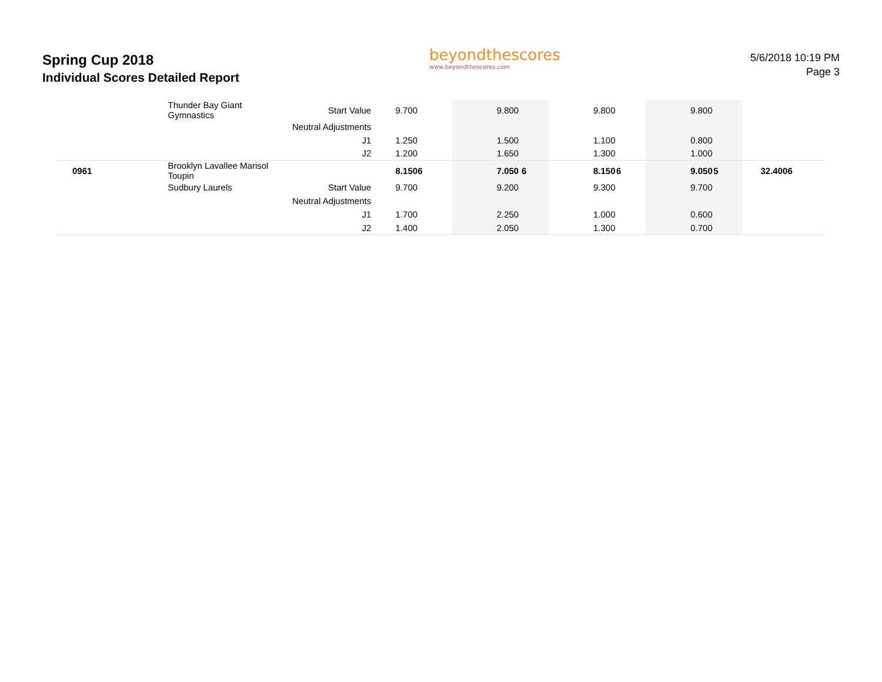Spring Cup 2018
Individual Scores Detailed Report
beyondthescores
www.beyondthescores.com
5/6/2018 10:19 PM
Page 3
| | Thunder Bay Giant Gymnastics | Start Value | | 9.700 | | | 9.800 | | | 9.800 | | | 9.800 | | | | |
| | | Neutral Adjustments | | | | | | | | | | | | | | | |
| | | J1 | | 1.250 | | | 1.500 | | | 1.100 | | | 0.800 | | | | |
| | | J2 | | 1.200 | | | 1.650 | | | 1.300 | | | 1.000 | | | | |
| 0961 | Brooklyn Lavallee Marisol Toupin | | | 8.150 | 6 | | 7.050 | 6 | | 8.150 | 6 | | 9.050 | 5 | | 32.400 | 6 |
| | Sudbury Laurels | Start Value | | 9.700 | | | 9.200 | | | 9.300 | | | 9.700 | | | | |
| | | Neutral Adjustments | | | | | | | | | | | | | | | |
| | | J1 | | 1.700 | | | 2.250 | | | 1.000 | | | 0.600 | | | | |
| | | J2 | | 1.400 | | | 2.050 | | | 1.300 | | | 0.700 | | | | |